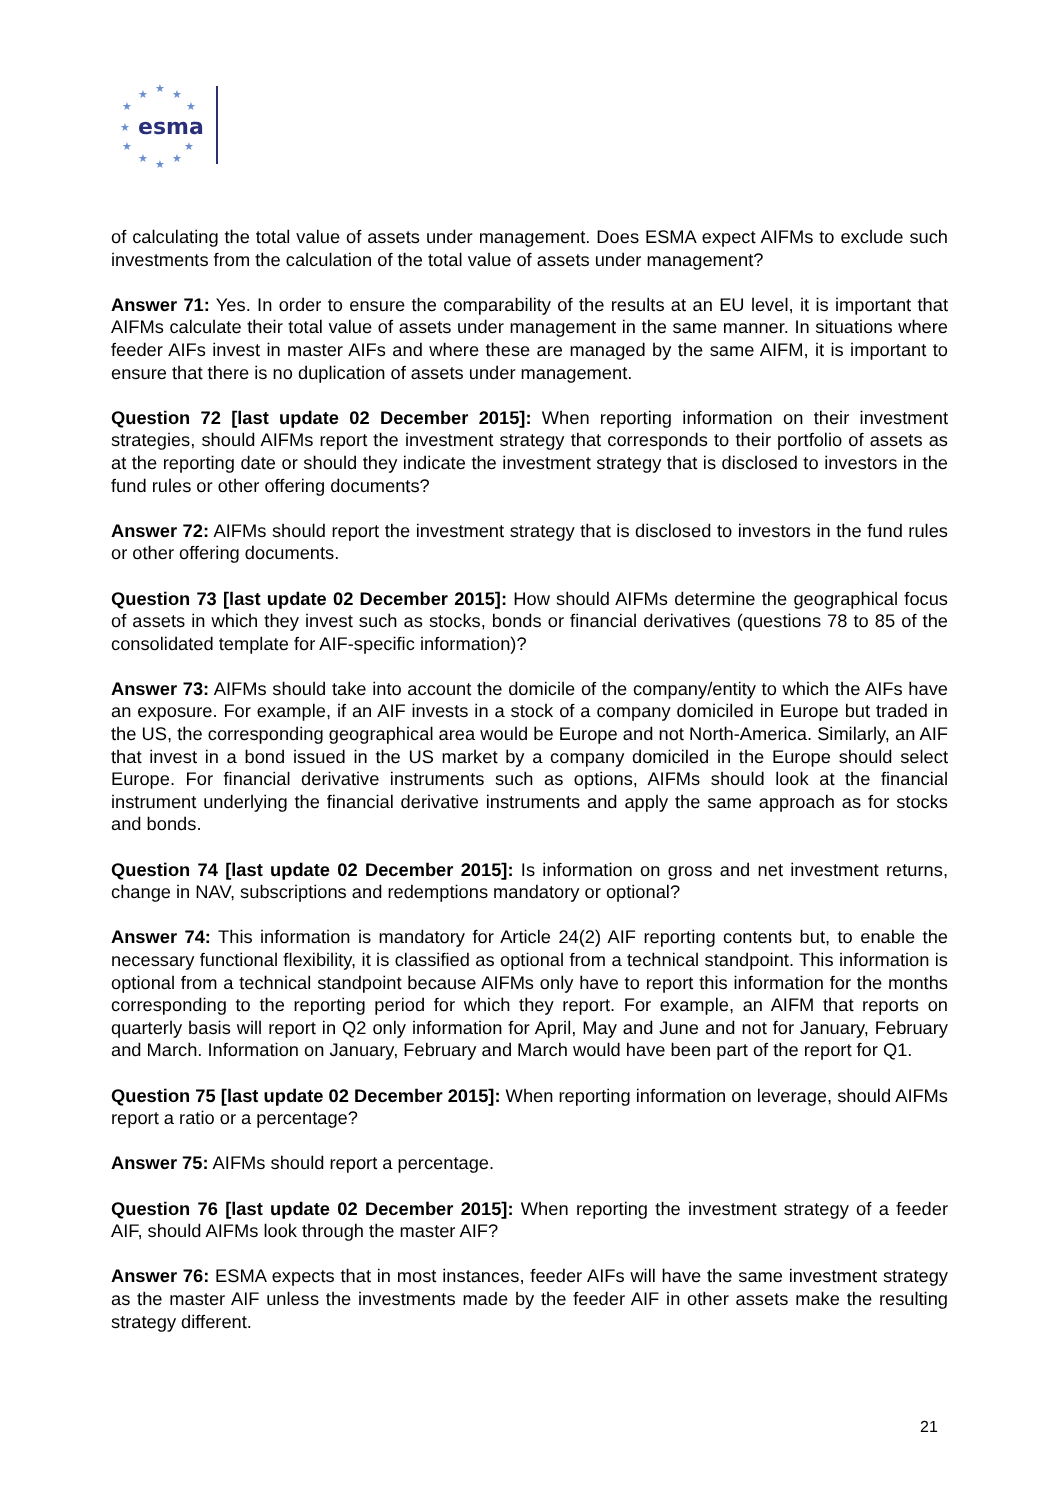★
★
★
★
★
★
★
★
★
★
★
esma
of calculating the total value of assets under management. Does ESMA expect AIFMs to exclude such investments from the calculation of the total value of assets under management?
Answer 71: Yes. In order to ensure the comparability of the results at an EU level, it is important that AIFMs calculate their total value of assets under management in the same manner. In situations where feeder AIFs invest in master AIFs and where these are managed by the same AIFM, it is important to ensure that there is no duplication of assets under management.
Question 72 [last update 02 December 2015]: When reporting information on their investment strategies, should AIFMs report the investment strategy that corresponds to their portfolio of assets as at the reporting date or should they indicate the investment strategy that is disclosed to investors in the fund rules or other offering documents?
Answer 72: AIFMs should report the investment strategy that is disclosed to investors in the fund rules or other offering documents.
Question 73 [last update 02 December 2015]: How should AIFMs determine the geographical focus of assets in which they invest such as stocks, bonds or financial derivatives (questions 78 to 85 of the consolidated template for AIF-specific information)?
Answer 73: AIFMs should take into account the domicile of the company/entity to which the AIFs have an exposure. For example, if an AIF invests in a stock of a company domiciled in Europe but traded in the US, the corresponding geographical area would be Europe and not North-America. Similarly, an AIF that invest in a bond issued in the US market by a company domiciled in the Europe should select Europe. For financial derivative instruments such as options, AIFMs should look at the financial instrument underlying the financial derivative instruments and apply the same approach as for stocks and bonds.
Question 74 [last update 02 December 2015]: Is information on gross and net investment returns, change in NAV, subscriptions and redemptions mandatory or optional?
Answer 74: This information is mandatory for Article 24(2) AIF reporting contents but, to enable the necessary functional flexibility, it is classified as optional from a technical standpoint. This information is optional from a technical standpoint because AIFMs only have to report this information for the months corresponding to the reporting period for which they report. For example, an AIFM that reports on quarterly basis will report in Q2 only information for April, May and June and not for January, February and March. Information on January, February and March would have been part of the report for Q1.
Question 75 [last update 02 December 2015]: When reporting information on leverage, should AIFMs report a ratio or a percentage?
Answer 75: AIFMs should report a percentage.
Question 76 [last update 02 December 2015]: When reporting the investment strategy of a feeder AIF, should AIFMs look through the master AIF?
Answer 76: ESMA expects that in most instances, feeder AIFs will have the same investment strategy as the master AIF unless the investments made by the feeder AIF in other assets make the resulting strategy different.
21